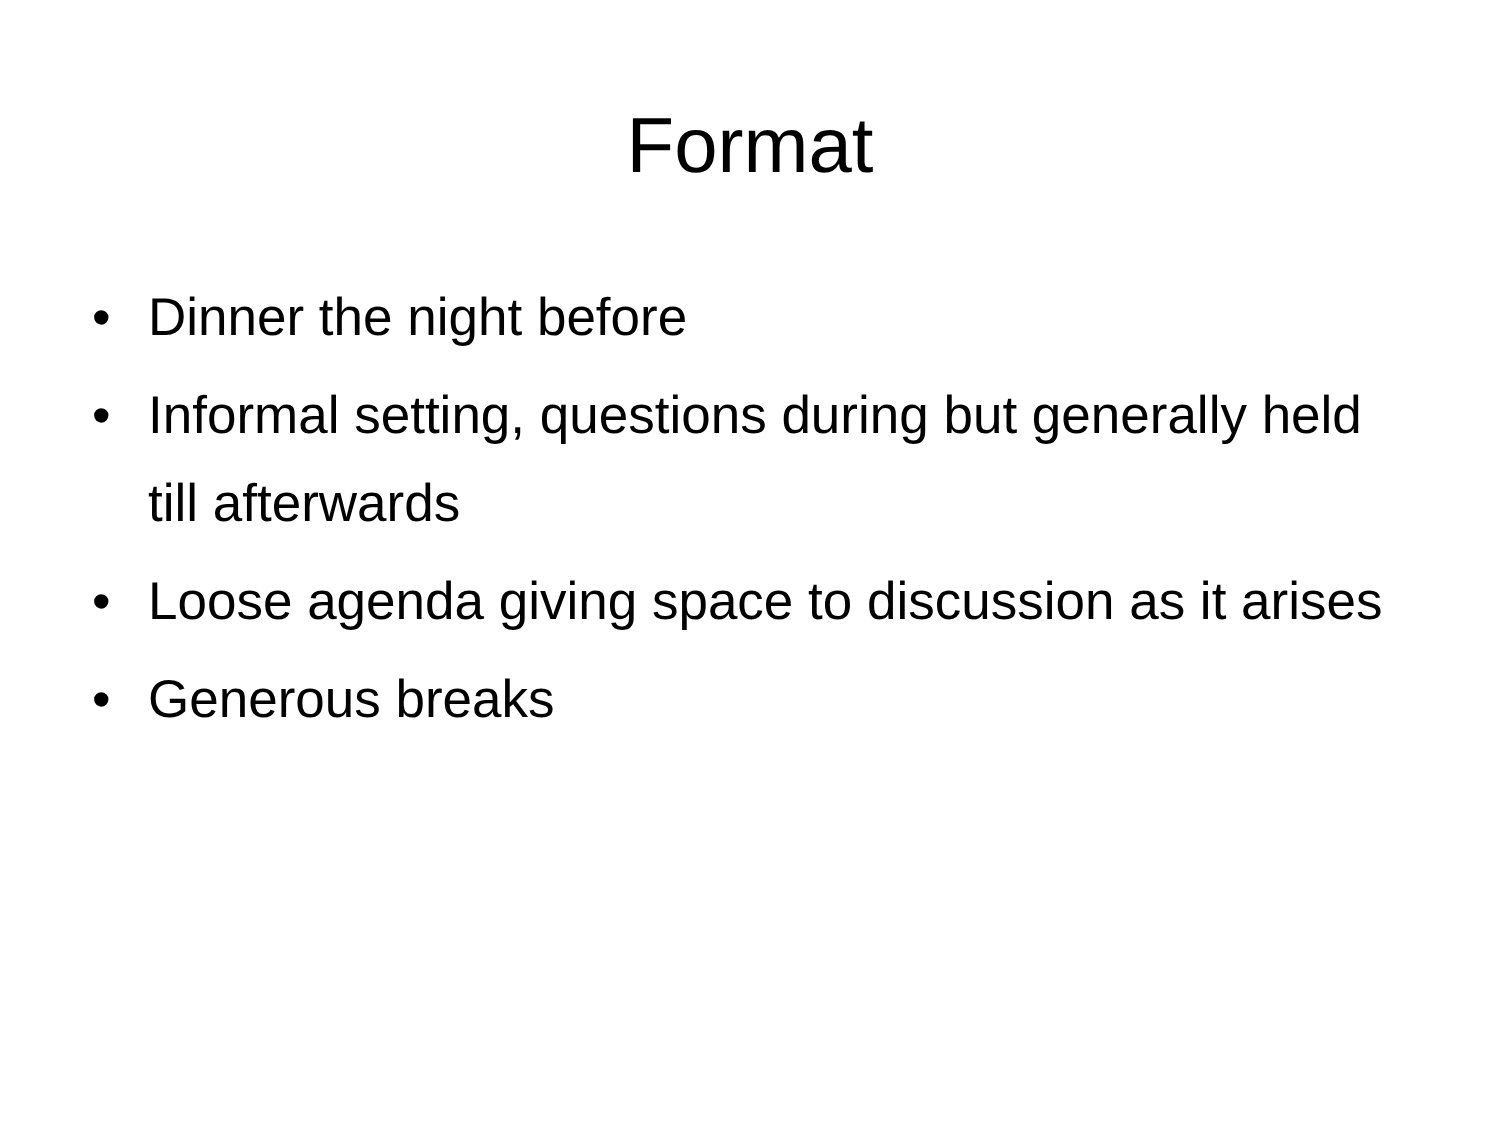Format
• Dinner the night before
• Informal setting, questions during but generally held till afterwards
• Loose agenda giving space to discussion as it arises
• Generous breaks